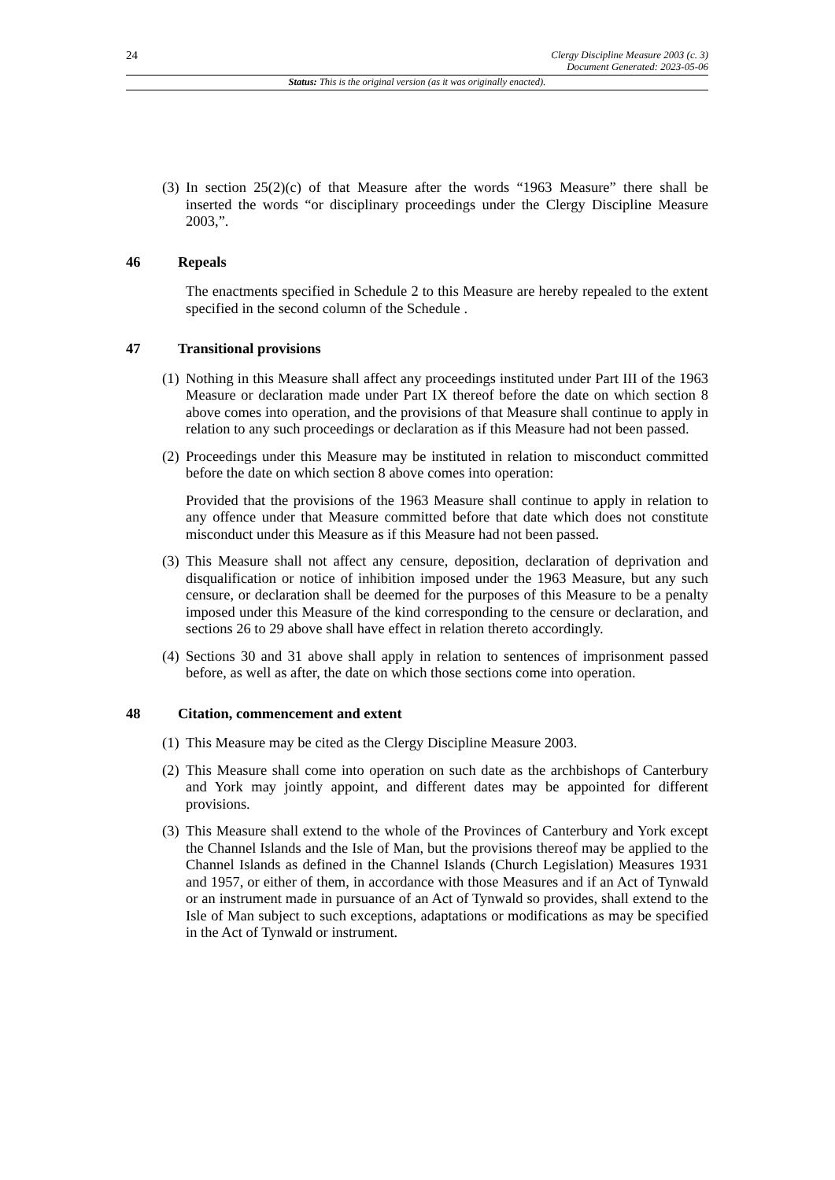24
Clergy Discipline Measure 2003 (c. 3)
Document Generated: 2023-05-06
Status: This is the original version (as it was originally enacted).
(3) In section 25(2)(c) of that Measure after the words “1963 Measure” there shall be inserted the words “or disciplinary proceedings under the Clergy Discipline Measure 2003,”.
46 Repeals
The enactments specified in Schedule 2 to this Measure are hereby repealed to the extent specified in the second column of the Schedule .
47 Transitional provisions
(1) Nothing in this Measure shall affect any proceedings instituted under Part III of the 1963 Measure or declaration made under Part IX thereof before the date on which section 8 above comes into operation, and the provisions of that Measure shall continue to apply in relation to any such proceedings or declaration as if this Measure had not been passed.
(2) Proceedings under this Measure may be instituted in relation to misconduct committed before the date on which section 8 above comes into operation:
Provided that the provisions of the 1963 Measure shall continue to apply in relation to any offence under that Measure committed before that date which does not constitute misconduct under this Measure as if this Measure had not been passed.
(3) This Measure shall not affect any censure, deposition, declaration of deprivation and disqualification or notice of inhibition imposed under the 1963 Measure, but any such censure, or declaration shall be deemed for the purposes of this Measure to be a penalty imposed under this Measure of the kind corresponding to the censure or declaration, and sections 26 to 29 above shall have effect in relation thereto accordingly.
(4) Sections 30 and 31 above shall apply in relation to sentences of imprisonment passed before, as well as after, the date on which those sections come into operation.
48 Citation, commencement and extent
(1) This Measure may be cited as the Clergy Discipline Measure 2003.
(2) This Measure shall come into operation on such date as the archbishops of Canterbury and York may jointly appoint, and different dates may be appointed for different provisions.
(3) This Measure shall extend to the whole of the Provinces of Canterbury and York except the Channel Islands and the Isle of Man, but the provisions thereof may be applied to the Channel Islands as defined in the Channel Islands (Church Legislation) Measures 1931 and 1957, or either of them, in accordance with those Measures and if an Act of Tynwald or an instrument made in pursuance of an Act of Tynwald so provides, shall extend to the Isle of Man subject to such exceptions, adaptations or modifications as may be specified in the Act of Tynwald or instrument.